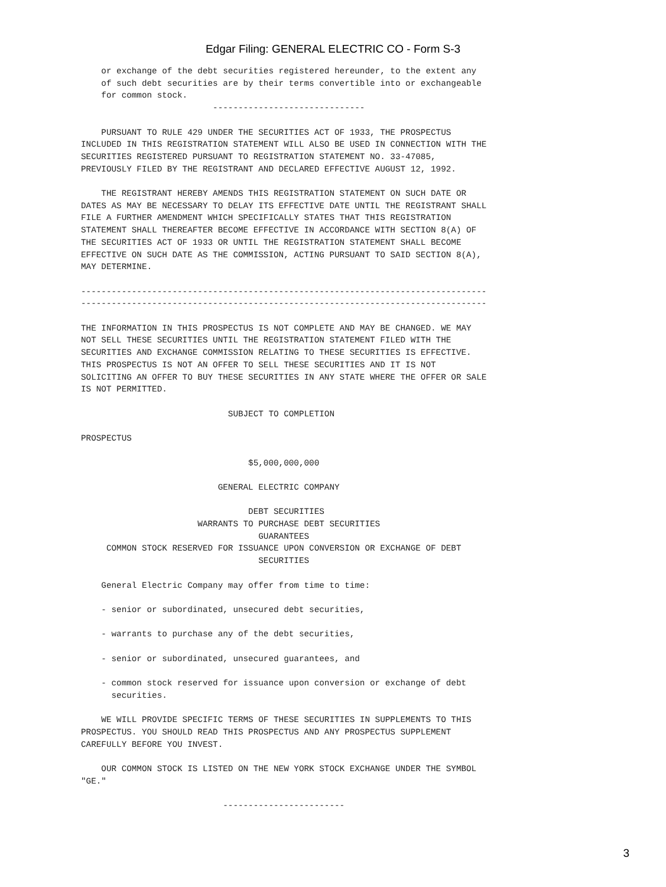Edgar Filing: GENERAL ELECTRIC CO - Form S-3
    or exchange of the debt securities registered hereunder, to the extent any
    of such debt securities are by their terms convertible into or exchangeable
    for common stock.
                          ------------------------------

    PURSUANT TO RULE 429 UNDER THE SECURITIES ACT OF 1933, THE PROSPECTUS
INCLUDED IN THIS REGISTRATION STATEMENT WILL ALSO BE USED IN CONNECTION WITH THE
SECURITIES REGISTERED PURSUANT TO REGISTRATION STATEMENT NO. 33-47085,
PREVIOUSLY FILED BY THE REGISTRANT AND DECLARED EFFECTIVE AUGUST 12, 1992.

    THE REGISTRANT HEREBY AMENDS THIS REGISTRATION STATEMENT ON SUCH DATE OR
DATES AS MAY BE NECESSARY TO DELAY ITS EFFECTIVE DATE UNTIL THE REGISTRANT SHALL
FILE A FURTHER AMENDMENT WHICH SPECIFICALLY STATES THAT THIS REGISTRATION
STATEMENT SHALL THEREAFTER BECOME EFFECTIVE IN ACCORDANCE WITH SECTION 8(A) OF
THE SECURITIES ACT OF 1933 OR UNTIL THE REGISTRATION STATEMENT SHALL BECOME
EFFECTIVE ON SUCH DATE AS THE COMMISSION, ACTING PURSUANT TO SAID SECTION 8(A),
MAY DETERMINE.

--------------------------------------------------------------------------------
--------------------------------------------------------------------------------

THE INFORMATION IN THIS PROSPECTUS IS NOT COMPLETE AND MAY BE CHANGED. WE MAY
NOT SELL THESE SECURITIES UNTIL THE REGISTRATION STATEMENT FILED WITH THE
SECURITIES AND EXCHANGE COMMISSION RELATING TO THESE SECURITIES IS EFFECTIVE.
THIS PROSPECTUS IS NOT AN OFFER TO SELL THESE SECURITIES AND IT IS NOT
SOLICITING AN OFFER TO BUY THESE SECURITIES IN ANY STATE WHERE THE OFFER OR SALE
IS NOT PERMITTED.

                             SUBJECT TO COMPLETION

PROSPECTUS

                                 $5,000,000,000

                           GENERAL ELECTRIC COMPANY

                                 DEBT SECURITIES
                       WARRANTS TO PURCHASE DEBT SECURITIES
                                   GUARANTEES
     COMMON STOCK RESERVED FOR ISSUANCE UPON CONVERSION OR EXCHANGE OF DEBT
                                   SECURITIES

    General Electric Company may offer from time to time:

    - senior or subordinated, unsecured debt securities,

    - warrants to purchase any of the debt securities,

    - senior or subordinated, unsecured guarantees, and

    - common stock reserved for issuance upon conversion or exchange of debt
      securities.

    WE WILL PROVIDE SPECIFIC TERMS OF THESE SECURITIES IN SUPPLEMENTS TO THIS
PROSPECTUS. YOU SHOULD READ THIS PROSPECTUS AND ANY PROSPECTUS SUPPLEMENT
CAREFULLY BEFORE YOU INVEST.

    OUR COMMON STOCK IS LISTED ON THE NEW YORK STOCK EXCHANGE UNDER THE SYMBOL
"GE."

                            ------------------------
3